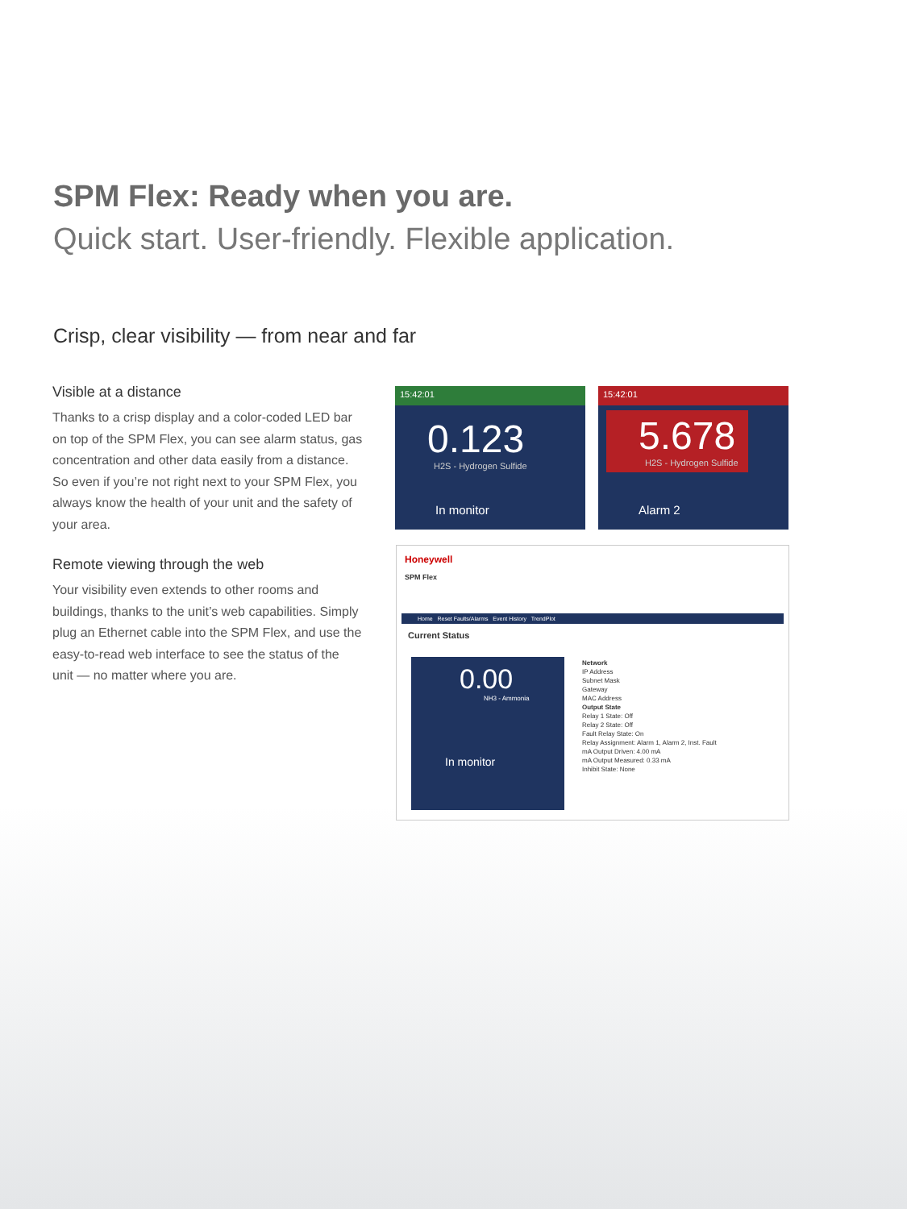SPM Flex: Ready when you are.
Quick start. User-friendly. Flexible application.
Crisp, clear visibility — from near and far
Visible at a distance
Thanks to a crisp display and a color-coded LED bar on top of the SPM Flex, you can see alarm status, gas concentration and other data easily from a distance. So even if you’re not right next to your SPM Flex, you always know the health of your unit and the safety of your area.
Remote viewing through the web
Your visibility even extends to other rooms and buildings, thanks to the unit’s web capabilities. Simply plug an Ethernet cable into the SPM Flex, and use the easy-to-read web interface to see the status of the unit — no matter where you are.
15:42:01
0.123
H2S - Hydrogen Sulfide
In monitor
15:42:01
5.678
H2S - Hydrogen Sulfide
Alarm 2
Honeywell
SPM Flex
Home Reset Faults/Alarms Event History TrendPlot
Current Status
0.00
NH3 - Ammonia
In monitor
Network
IP Address
Subnet Mask
Gateway
MAC Address
Output State
Relay 1 State: Off
Relay 2 State: Off
Fault Relay State: On
Relay Assignment: Alarm 1, Alarm 2, Inst. Fault
mA Output Driven: 4.00 mA
mA Output Measured: 0.33 mA
Inhibit State: None